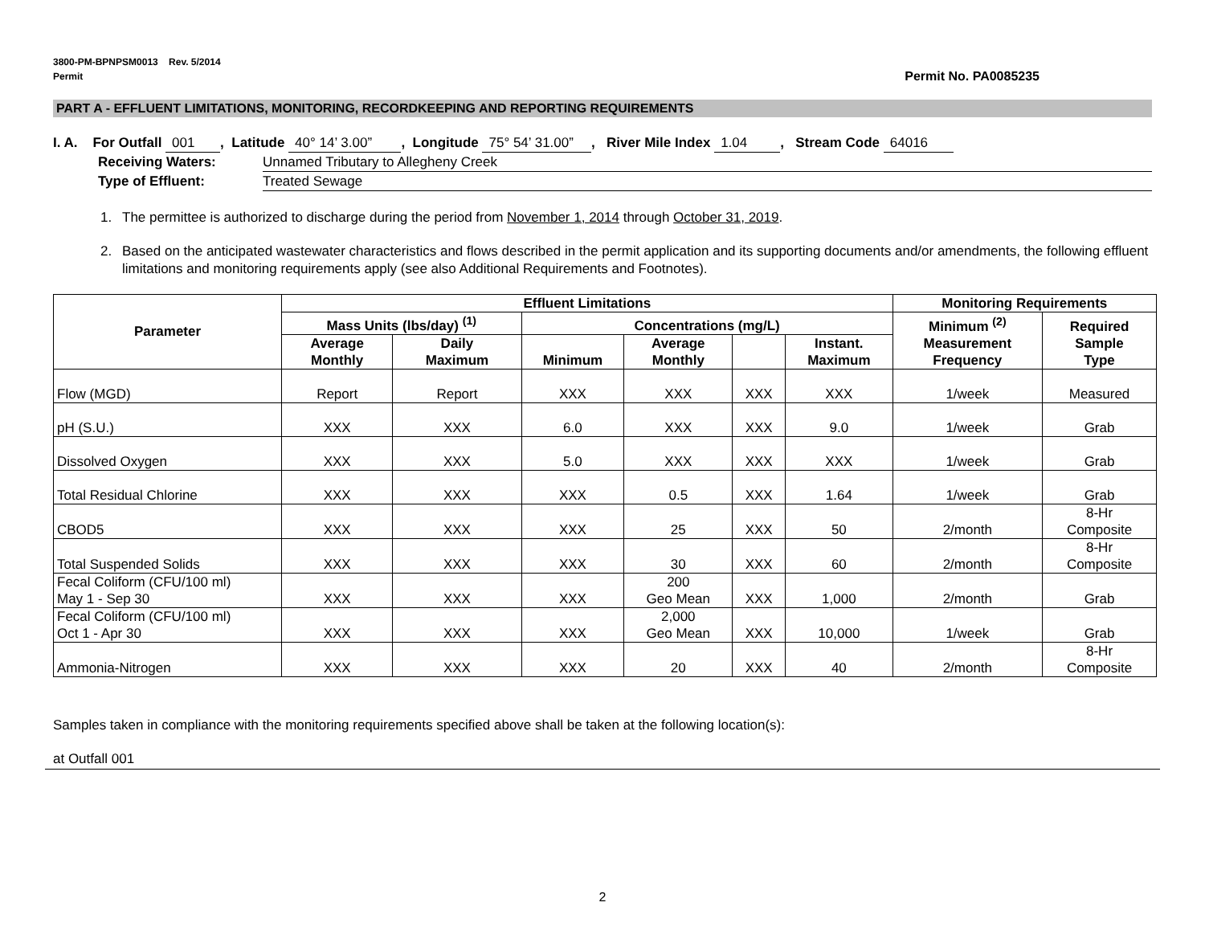3800-PM-BPNPSM0013 Rev. 5/2014
Permit Permit No. PA0085235
PART A - EFFLUENT LIMITATIONS, MONITORING, RECORDKEEPING AND REPORTING REQUIREMENTS
I. A. For Outfall 001 , Latitude 40° 14’ 3.00” , Longitude 75° 54’ 31.00” , River Mile Index 1.04 , Stream Code 64016
Receiving Waters: Unnamed Tributary to Allegheny Creek
Type of Effluent: Treated Sewage
1. The permittee is authorized to discharge during the period from November 1, 2014 through October 31, 2019.
2. Based on the anticipated wastewater characteristics and flows described in the permit application and its supporting documents and/or amendments, the following effluent limitations and monitoring requirements apply (see also Additional Requirements and Footnotes).
| Parameter | Effluent Limitations | | | | | | Monitoring Requirements | |
| --- | --- | --- | --- | --- | --- | --- | --- | --- |
| | Mass Units (lbs/day) <sup>(1)</sup> | | Concentrations (mg/L) | | | | Minimum <sup>(2)</sup> Measurement Frequency | Required Sample Type |
| | Average Monthly | Daily Maximum | Minimum | Average Monthly | | Instant. Maximum | | |
| Flow (MGD) | Report | Report | XXX | XXX | XXX | XXX | 1/week | Measured |
| pH (S.U.) | XXX | XXX | 6.0 | XXX | XXX | 9.0 | 1/week | Grab |
| Dissolved Oxygen | XXX | XXX | 5.0 | XXX | XXX | XXX | 1/week | Grab |
| Total Residual Chlorine | XXX | XXX | XXX | 0.5 | XXX | 1.64 | 1/week | Grab |
| CBOD5 | XXX | XXX | XXX | 25 | XXX | 50 | 2/month | 8-Hr Composite |
| Total Suspended Solids | XXX | XXX | XXX | 30 | XXX | 60 | 2/month | 8-Hr Composite |
| Fecal Coliform (CFU/100 ml) May 1 - Sep 30 | XXX | XXX | XXX | 200 Geo Mean | XXX | 1,000 | 2/month | Grab |
| Fecal Coliform (CFU/100 ml) Oct 1 - Apr 30 | XXX | XXX | XXX | 2,000 Geo Mean | XXX | 10,000 | 1/week | Grab |
| Ammonia-Nitrogen | XXX | XXX | XXX | 20 | XXX | 40 | 2/month | 8-Hr Composite |
Samples taken in compliance with the monitoring requirements specified above shall be taken at the following location(s):
at Outfall 001
2